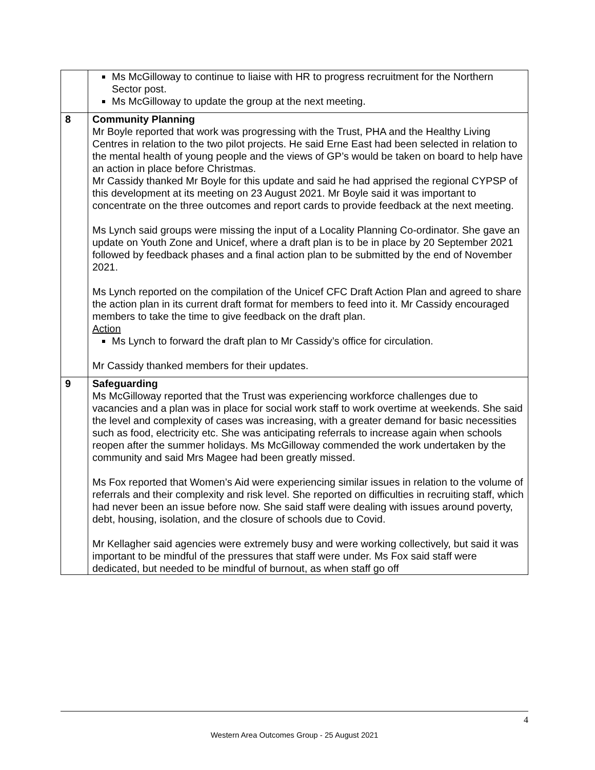| | Ms McGilloway to continue to liaise with HR to progress recruitment for the Northern Sector post. Ms McGilloway to update the group at the next meeting. |
| 8 | Community Planning Mr Boyle reported that work was progressing with the Trust, PHA and the Healthy Living Centres in relation to the two pilot projects. He said Erne East had been selected in relation to the mental health of young people and the views of GP’s would be taken on board to help have an action in place before Christmas. Mr Cassidy thanked Mr Boyle for this update and said he had apprised the regional CYPSP of this development at its meeting on 23 August 2021. Mr Boyle said it was important to concentrate on the three outcomes and report cards to provide feedback at the next meeting. Ms Lynch said groups were missing the input of a Locality Planning Co-ordinator. She gave an update on Youth Zone and Unicef, where a draft plan is to be in place by 20 September 2021 followed by feedback phases and a final action plan to be submitted by the end of November 2021. Ms Lynch reported on the compilation of the Unicef CFC Draft Action Plan and agreed to share the action plan in its current draft format for members to feed into it. Mr Cassidy encouraged members to take the time to give feedback on the draft plan. Action Ms Lynch to forward the draft plan to Mr Cassidy’s office for circulation. Mr Cassidy thanked members for their updates. |
| 9 | Safeguarding Ms McGilloway reported that the Trust was experiencing workforce challenges due to vacancies and a plan was in place for social work staff to work overtime at weekends. She said the level and complexity of cases was increasing, with a greater demand for basic necessities such as food, electricity etc. She was anticipating referrals to increase again when schools reopen after the summer holidays. Ms McGilloway commended the work undertaken by the community and said Mrs Magee had been greatly missed. Ms Fox reported that Women’s Aid were experiencing similar issues in relation to the volume of referrals and their complexity and risk level. She reported on difficulties in recruiting staff, which had never been an issue before now. She said staff were dealing with issues around poverty, debt, housing, isolation, and the closure of schools due to Covid. Mr Kellagher said agencies were extremely busy and were working collectively, but said it was important to be mindful of the pressures that staff were under. Ms Fox said staff were dedicated, but needed to be mindful of burnout, as when staff go off |
4
Western Area Outcomes Group - 25 August 2021